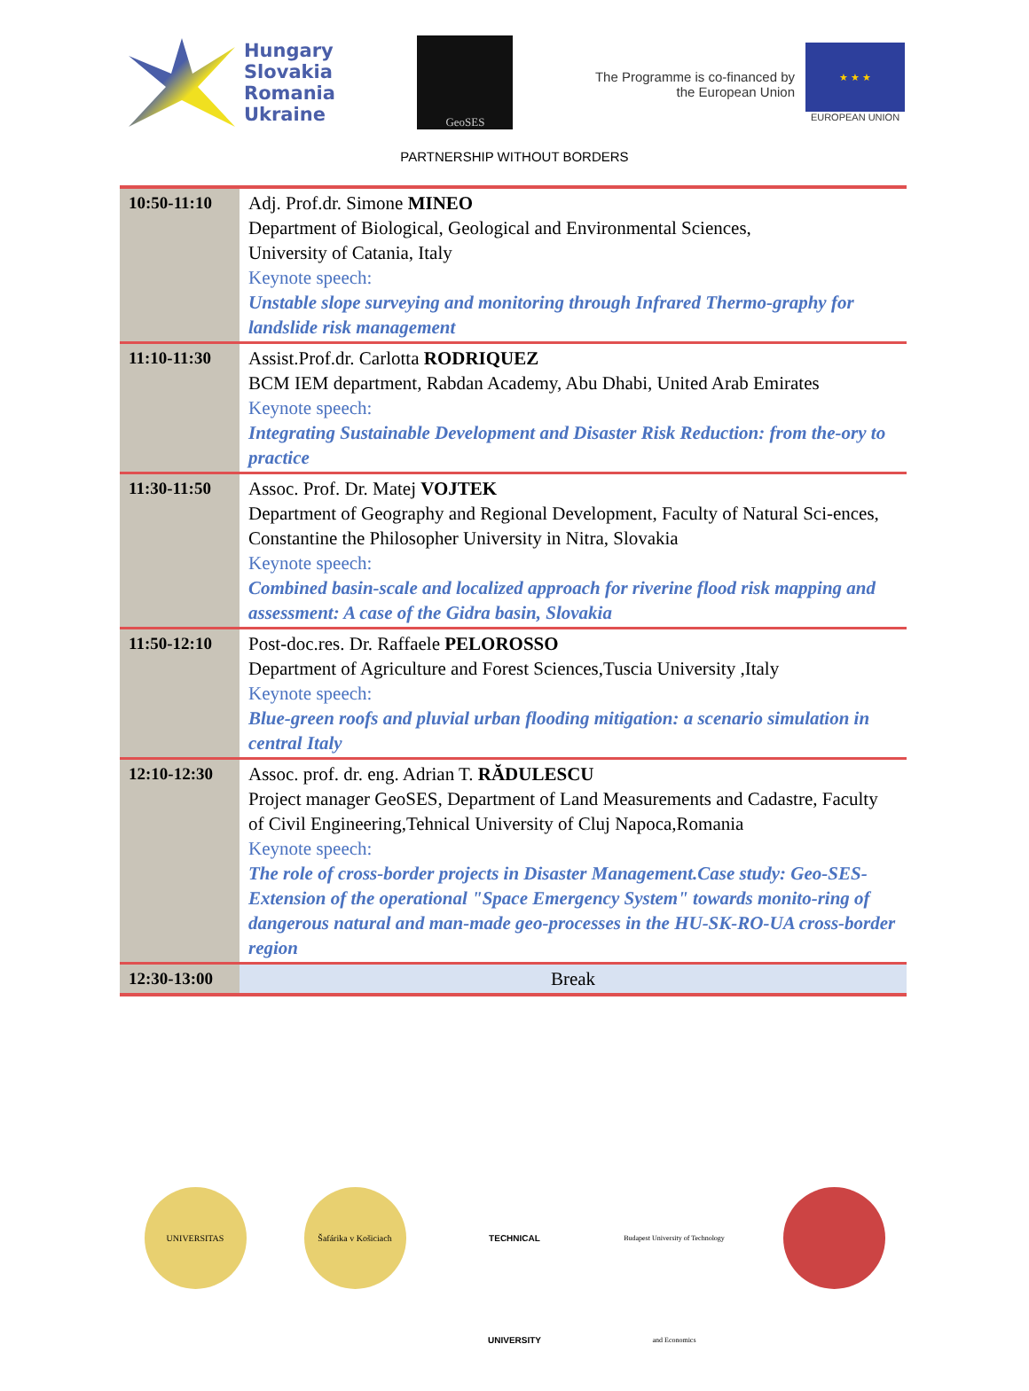Hungary
Slovakia
Romania
Ukraine
GeoSES
The Programme is co-financed by
the European Union
★ ★ ★
EUROPEAN UNION
PARTNERSHIP WITHOUT BORDERS
| 10:50-11:10 | Adj. Prof.dr. Simone MINEO Department of Biological, Geological and Environmental Sciences, University of Catania, Italy Keynote speech: Unstable slope surveying and monitoring through Infrared Thermo-graphy for landslide risk management |
| 11:10-11:30 | Assist.Prof.dr. Carlotta RODRIQUEZ BCM IEM department, Rabdan Academy, Abu Dhabi, United Arab Emirates Keynote speech: Integrating Sustainable Development and Disaster Risk Reduction: from the-ory to practice |
| 11:30-11:50 | Assoc. Prof. Dr. Matej VOJTEK Department of Geography and Regional Development, Faculty of Natural Sci-ences, Constantine the Philosopher University in Nitra, Slovakia Keynote speech: Combined basin-scale and localized approach for riverine flood risk mapping and assessment: A case of the Gidra basin, Slovakia |
| 11:50-12:10 | Post-doc.res. Dr. Raffaele PELOROSSO Department of Agriculture and Forest Sciences,Tuscia University ,Italy Keynote speech: Blue-green roofs and pluvial urban flooding mitigation: a scenario simulation in central Italy |
| 12:10-12:30 | Assoc. prof. dr. eng. Adrian T. RĂDULESCU Project manager GeoSES, Department of Land Measurements and Cadastre, Faculty of Civil Engineering,Tehnical University of Cluj Napoca,Romania Keynote speech: The role of cross-border projects in Disaster Management.Case study: Geo-SES-Extension of the operational "Space Emergency System" towards monito-ring of dangerous natural and man-made geo-processes in the HU-SK-RO-UA cross-border region |
| 12:30-13:00 | Break |
UNIVERSITAS Šafárika v Košiciach
TECHNICAL UNIVERSITY
Budapest University of Technology and Economics